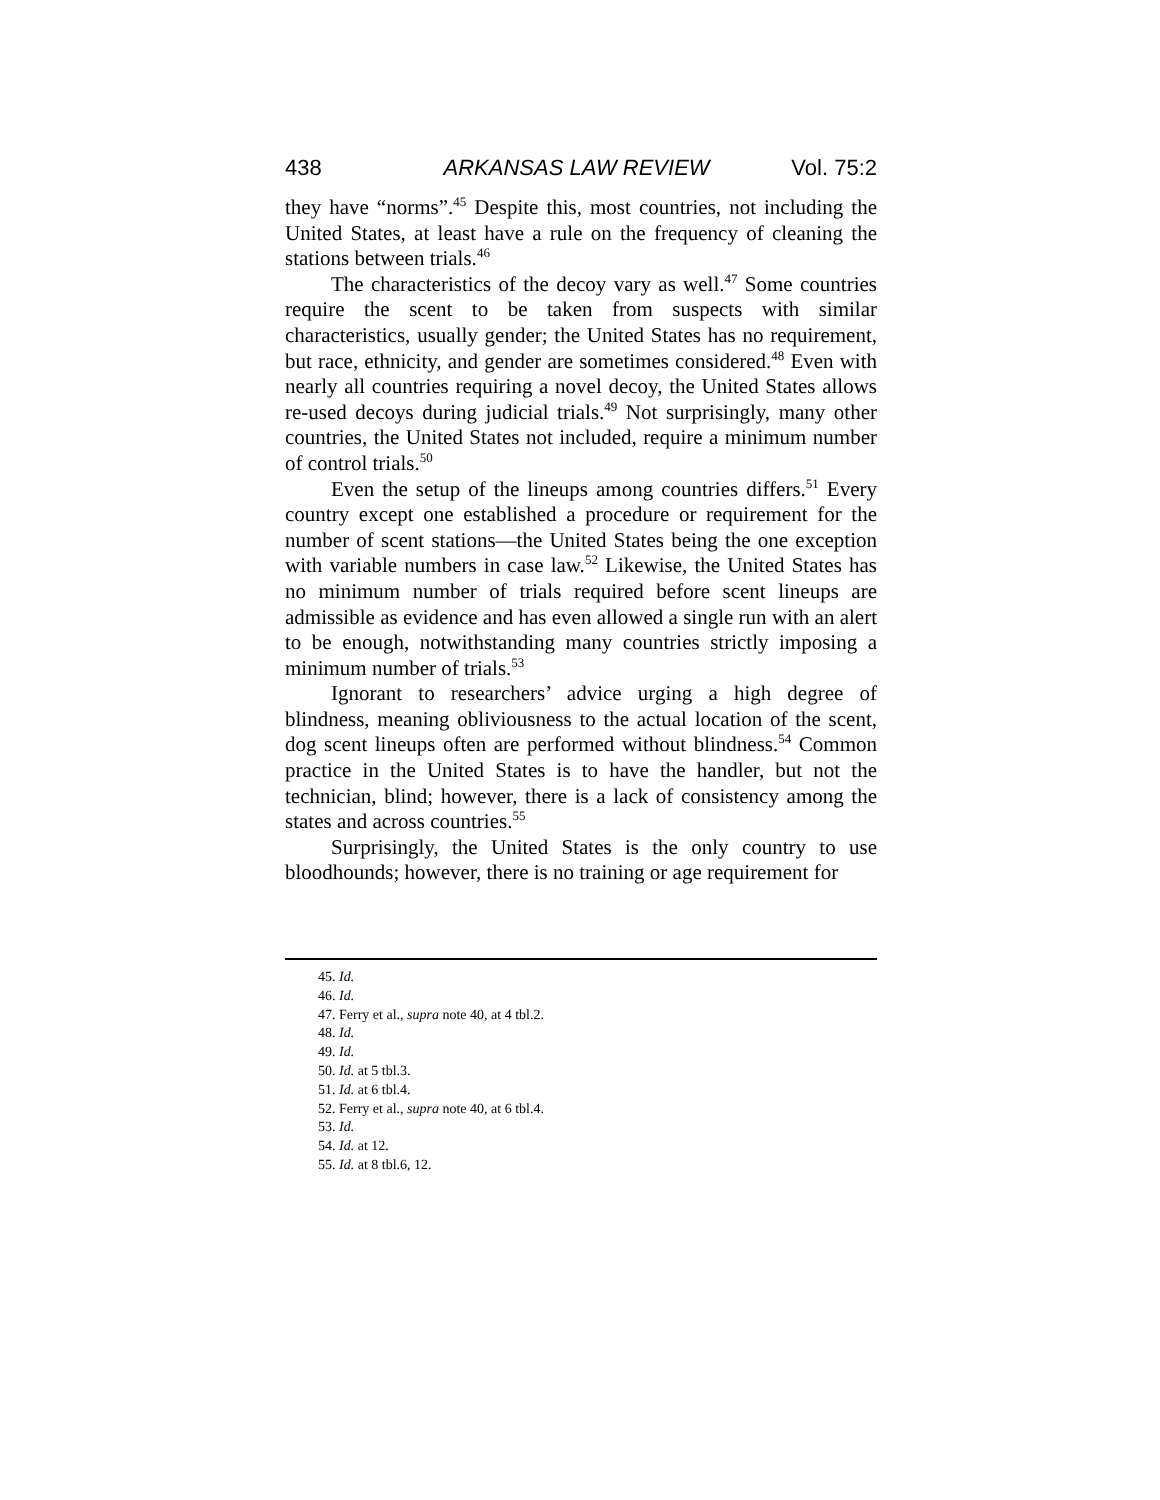438 ARKANSAS LAW REVIEW Vol. 75:2
they have “norms”.<sup>45</sup> Despite this, most countries, not including the United States, at least have a rule on the frequency of cleaning the stations between trials.<sup>46</sup>
The characteristics of the decoy vary as well.<sup>47</sup> Some countries require the scent to be taken from suspects with similar characteristics, usually gender; the United States has no requirement, but race, ethnicity, and gender are sometimes considered.<sup>48</sup> Even with nearly all countries requiring a novel decoy, the United States allows re-used decoys during judicial trials.<sup>49</sup> Not surprisingly, many other countries, the United States not included, require a minimum number of control trials.<sup>50</sup>
Even the setup of the lineups among countries differs.<sup>51</sup> Every country except one established a procedure or requirement for the number of scent stations—the United States being the one exception with variable numbers in case law.<sup>52</sup> Likewise, the United States has no minimum number of trials required before scent lineups are admissible as evidence and has even allowed a single run with an alert to be enough, notwithstanding many countries strictly imposing a minimum number of trials.<sup>53</sup>
Ignorant to researchers’ advice urging a high degree of blindness, meaning obliviousness to the actual location of the scent, dog scent lineups often are performed without blindness.<sup>54</sup> Common practice in the United States is to have the handler, but not the technician, blind; however, there is a lack of consistency among the states and across countries.<sup>55</sup>
Surprisingly, the United States is the only country to use bloodhounds; however, there is no training or age requirement for
45. Id.
46. Id.
47. Ferry et al., supra note 40, at 4 tbl.2.
48. Id.
49. Id.
50. Id. at 5 tbl.3.
51. Id. at 6 tbl.4.
52. Ferry et al., supra note 40, at 6 tbl.4.
53. Id.
54. Id. at 12.
55. Id. at 8 tbl.6, 12.